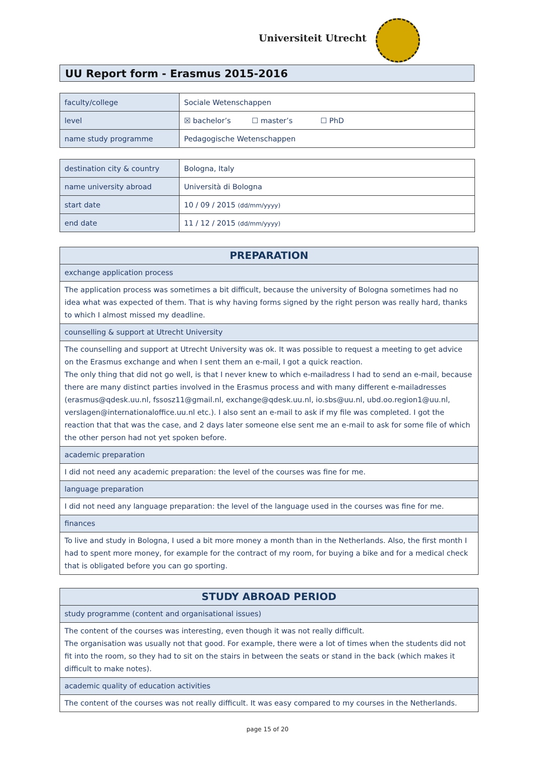Universiteit Utrecht
UU Report form - Erasmus 2015-2016
| faculty/college | Sociale Wetenschappen |
| level | ☒ bachelor’s ☐ master’s ☐ PhD |
| name study programme | Pedagogische Wetenschappen |
| destination city & country | Bologna, Italy |
| name university abroad | Università di Bologna |
| start date | 10 / 09 / 2015 (dd/mm/yyyy) |
| end date | 11 / 12 / 2015 (dd/mm/yyyy) |
| PREPARATION |
| exchange application process |
| The application process was sometimes a bit difficult, because the university of Bologna sometimes had no idea what was expected of them. That is why having forms signed by the right person was really hard, thanks to which I almost missed my deadline. |
| counselling & support at Utrecht University |
| The counselling and support at Utrecht University was ok. It was possible to request a meeting to get advice on the Erasmus exchange and when I sent them an e-mail, I got a quick reaction. The only thing that did not go well, is that I never knew to which e-mailadress I had to send an e-mail, because there are many distinct parties involved in the Erasmus process and with many different e-mailadresses (erasmus@qdesk.uu.nl, fssosz11@gmail.nl, exchange@qdesk.uu.nl, io.sbs@uu.nl, ubd.oo.region1@uu.nl, verslagen@internationaloffice.uu.nl etc.). I also sent an e-mail to ask if my file was completed. I got the reaction that that was the case, and 2 days later someone else sent me an e-mail to ask for some file of which the other person had not yet spoken before. |
| academic preparation |
| I did not need any academic preparation: the level of the courses was fine for me. |
| language preparation |
| I did not need any language preparation: the level of the language used in the courses was fine for me. |
| finances |
| To live and study in Bologna, I used a bit more money a month than in the Netherlands. Also, the first month I had to spent more money, for example for the contract of my room, for buying a bike and for a medical check that is obligated before you can go sporting. |
| STUDY ABROAD PERIOD |
| study programme (content and organisational issues) |
| The content of the courses was interesting, even though it was not really difficult. The organisation was usually not that good. For example, there were a lot of times when the students did not fit into the room, so they had to sit on the stairs in between the seats or stand in the back (which makes it difficult to make notes). |
| academic quality of education activities |
| The content of the courses was not really difficult. It was easy compared to my courses in the Netherlands. |
page 15 of 20